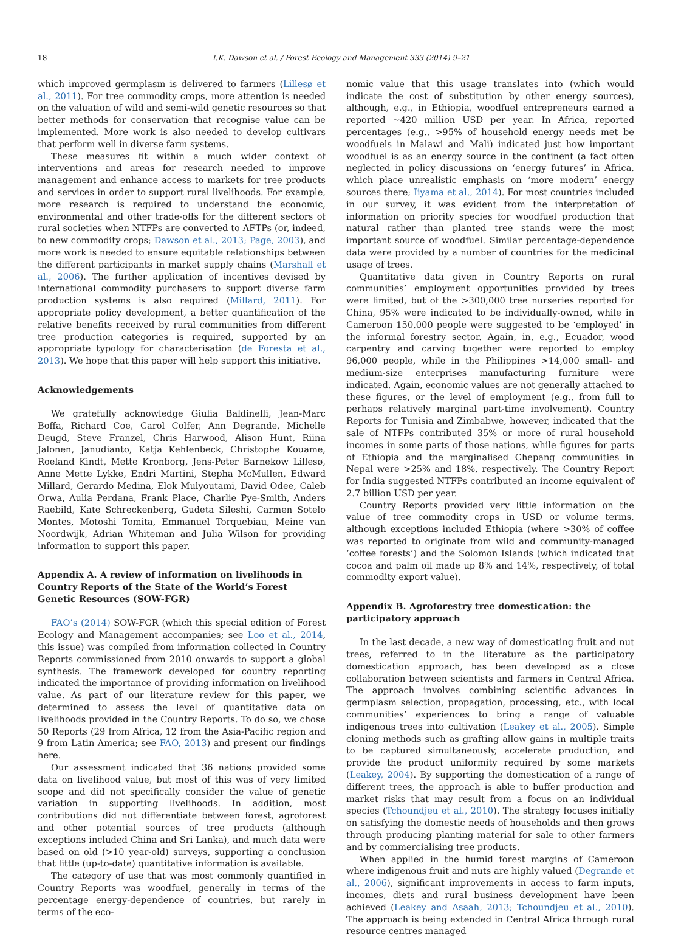18 I.K. Dawson et al. / Forest Ecology and Management 333 (2014) 9–21
which improved germplasm is delivered to farmers (Lillesø et al., 2011). For tree commodity crops, more attention is needed on the valuation of wild and semi-wild genetic resources so that better methods for conservation that recognise value can be implemented. More work is also needed to develop cultivars that perform well in diverse farm systems.
These measures fit within a much wider context of interventions and areas for research needed to improve management and enhance access to markets for tree products and services in order to support rural livelihoods. For example, more research is required to understand the economic, environmental and other trade-offs for the different sectors of rural societies when NTFPs are converted to AFTPs (or, indeed, to new commodity crops; Dawson et al., 2013; Page, 2003), and more work is needed to ensure equitable relationships between the different participants in market supply chains (Marshall et al., 2006). The further application of incentives devised by international commodity purchasers to support diverse farm production systems is also required (Millard, 2011). For appropriate policy development, a better quantification of the relative benefits received by rural communities from different tree production categories is required, supported by an appropriate typology for characterisation (de Foresta et al., 2013). We hope that this paper will help support this initiative.
Acknowledgements
We gratefully acknowledge Giulia Baldinelli, Jean-Marc Boffa, Richard Coe, Carol Colfer, Ann Degrande, Michelle Deugd, Steve Franzel, Chris Harwood, Alison Hunt, Riina Jalonen, Janudianto, Katja Kehlenbeck, Christophe Kouame, Roeland Kindt, Mette Kronborg, Jens-Peter Barnekow Lillesø, Anne Mette Lykke, Endri Martini, Stepha McMullen, Edward Millard, Gerardo Medina, Elok Mulyoutami, David Odee, Caleb Orwa, Aulia Perdana, Frank Place, Charlie Pye-Smith, Anders Raebild, Kate Schreckenberg, Gudeta Sileshi, Carmen Sotelo Montes, Motoshi Tomita, Emmanuel Torquebiau, Meine van Noordwijk, Adrian Whiteman and Julia Wilson for providing information to support this paper.
Appendix A. A review of information on livelihoods in Country Reports of the State of the World’s Forest Genetic Resources (SOW-FGR)
FAO’s (2014) SOW-FGR (which this special edition of Forest Ecology and Management accompanies; see Loo et al., 2014, this issue) was compiled from information collected in Country Reports commissioned from 2010 onwards to support a global synthesis. The framework developed for country reporting indicated the importance of providing information on livelihood value. As part of our literature review for this paper, we determined to assess the level of quantitative data on livelihoods provided in the Country Reports. To do so, we chose 50 Reports (29 from Africa, 12 from the Asia-Pacific region and 9 from Latin America; see FAO, 2013) and present our findings here.
Our assessment indicated that 36 nations provided some data on livelihood value, but most of this was of very limited scope and did not specifically consider the value of genetic variation in supporting livelihoods. In addition, most contributions did not differentiate between forest, agroforest and other potential sources of tree products (although exceptions included China and Sri Lanka), and much data were based on old (>10 year-old) surveys, supporting a conclusion that little (up-to-date) quantitative information is available.
The category of use that was most commonly quantified in Country Reports was woodfuel, generally in terms of the percentage energy-dependence of countries, but rarely in terms of the eco-
nomic value that this usage translates into (which would indicate the cost of substitution by other energy sources), although, e.g., in Ethiopia, woodfuel entrepreneurs earned a reported ∼420 million USD per year. In Africa, reported percentages (e.g., >95% of household energy needs met be woodfuels in Malawi and Mali) indicated just how important woodfuel is as an energy source in the continent (a fact often neglected in policy discussions on ‘energy futures’ in Africa, which place unrealistic emphasis on ‘more modern’ energy sources there; Iiyama et al., 2014). For most countries included in our survey, it was evident from the interpretation of information on priority species for woodfuel production that natural rather than planted tree stands were the most important source of woodfuel. Similar percentage-dependence data were provided by a number of countries for the medicinal usage of trees.
Quantitative data given in Country Reports on rural communities’ employment opportunities provided by trees were limited, but of the >300,000 tree nurseries reported for China, 95% were indicated to be individually-owned, while in Cameroon 150,000 people were suggested to be ‘employed’ in the informal forestry sector. Again, in, e.g., Ecuador, wood carpentry and carving together were reported to employ 96,000 people, while in the Philippines >14,000 small- and medium-size enterprises manufacturing furniture were indicated. Again, economic values are not generally attached to these figures, or the level of employment (e.g., from full to perhaps relatively marginal part-time involvement). Country Reports for Tunisia and Zimbabwe, however, indicated that the sale of NTFPs contributed 35% or more of rural household incomes in some parts of those nations, while figures for parts of Ethiopia and the marginalised Chepang communities in Nepal were >25% and 18%, respectively. The Country Report for India suggested NTFPs contributed an income equivalent of 2.7 billion USD per year.
Country Reports provided very little information on the value of tree commodity crops in USD or volume terms, although exceptions included Ethiopia (where >30% of coffee was reported to originate from wild and community-managed ‘coffee forests’) and the Solomon Islands (which indicated that cocoa and palm oil made up 8% and 14%, respectively, of total commodity export value).
Appendix B. Agroforestry tree domestication: the participatory approach
In the last decade, a new way of domesticating fruit and nut trees, referred to in the literature as the participatory domestication approach, has been developed as a close collaboration between scientists and farmers in Central Africa. The approach involves combining scientific advances in germplasm selection, propagation, processing, etc., with local communities’ experiences to bring a range of valuable indigenous trees into cultivation (Leakey et al., 2005). Simple cloning methods such as grafting allow gains in multiple traits to be captured simultaneously, accelerate production, and provide the product uniformity required by some markets (Leakey, 2004). By supporting the domestication of a range of different trees, the approach is able to buffer production and market risks that may result from a focus on an individual species (Tchoundjeu et al., 2010). The strategy focuses initially on satisfying the domestic needs of households and then grows through producing planting material for sale to other farmers and by commercialising tree products.
When applied in the humid forest margins of Cameroon where indigenous fruit and nuts are highly valued (Degrande et al., 2006), significant improvements in access to farm inputs, incomes, diets and rural business development have been achieved (Leakey and Asaah, 2013; Tchoundjeu et al., 2010). The approach is being extended in Central Africa through rural resource centres managed